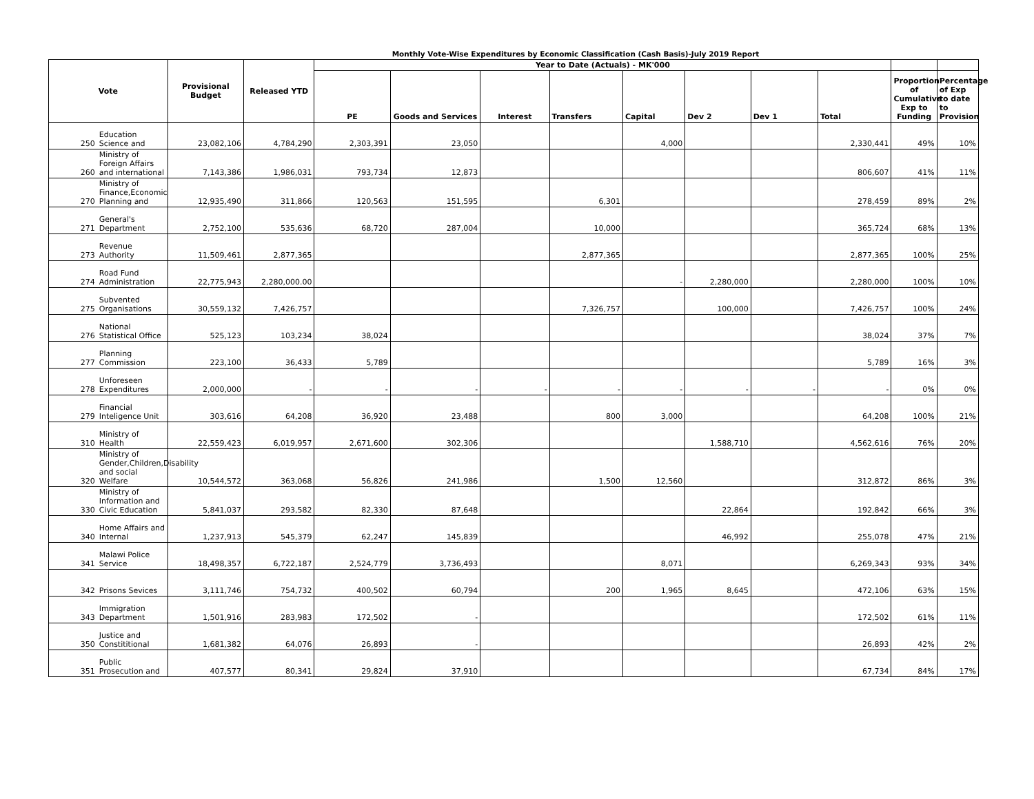Monthly Vote-Wise Expenditures by Economic Classification (Cash Basis)-July 2019 Report
| Vote | | Provisional Budget | Released YTD | Year to Date (Actuals) - MK'000 | | | | | | | | | |
| --- | --- | --- | --- | --- | --- | --- | --- | --- | --- | --- | --- | --- | --- |
| | | | | PE | Goods and Services | Interest | Transfers | Capital | Dev 2 | Dev 1 | Total | Proportion of Cumulative Exp to Funding | Percentage of Exp to date to Provision |
| 250 | Education Science and | 23,082,106 | 4,784,290 | 2,303,391 | 23,050 | | | 4,000 | | | 2,330,441 | 49% | 10% |
| 260 | Ministry of Foreign Affairs and international | 7,143,386 | 1,986,031 | 793,734 | 12,873 | | | | | | 806,607 | 41% | 11% |
| 270 | Ministry of Finance,Economic Planning and | 12,935,490 | 311,866 | 120,563 | 151,595 | | 6,301 | | | | 278,459 | 89% | 2% |
| 271 | General's Department | 2,752,100 | 535,636 | 68,720 | 287,004 | | 10,000 | | | | 365,724 | 68% | 13% |
| 273 | Revenue Authority | 11,509,461 | 2,877,365 | | | | 2,877,365 | | | | 2,877,365 | 100% | 25% |
| 274 | Road Fund Administration | 22,775,943 | 2,280,000.00 | | | | | - | 2,280,000 | | 2,280,000 | 100% | 10% |
| 275 | Subvented Organisations | 30,559,132 | 7,426,757 | | | | 7,326,757 | | 100,000 | | 7,426,757 | 100% | 24% |
| 276 | National Statistical Office | 525,123 | 103,234 | 38,024 | | | | | | | 38,024 | 37% | 7% |
| 277 | Planning Commission | 223,100 | 36,433 | 5,789 | | | | | | | 5,789 | 16% | 3% |
| 278 | Unforeseen Expenditures | 2,000,000 | - | - | - | - | - | - | - | - | - | 0% | 0% |
| 279 | Financial Inteligence Unit | 303,616 | 64,208 | 36,920 | 23,488 | | 800 | 3,000 | | | 64,208 | 100% | 21% |
| 310 | Ministry of Health | 22,559,423 | 6,019,957 | 2,671,600 | 302,306 | | | | 1,588,710 | | 4,562,616 | 76% | 20% |
| 320 | Ministry of Gender,Children,Disability and social Welfare | 10,544,572 | 363,068 | 56,826 | 241,986 | | 1,500 | 12,560 | | | 312,872 | 86% | 3% |
| 330 | Ministry of Information and Civic Education | 5,841,037 | 293,582 | 82,330 | 87,648 | | | | 22,864 | | 192,842 | 66% | 3% |
| 340 | Home Affairs and Internal | 1,237,913 | 545,379 | 62,247 | 145,839 | | | | 46,992 | | 255,078 | 47% | 21% |
| 341 | Malawi Police Service | 18,498,357 | 6,722,187 | 2,524,779 | 3,736,493 | | | 8,071 | | | 6,269,343 | 93% | 34% |
| 342 | Prisons Sevices | 3,111,746 | 754,732 | 400,502 | 60,794 | | 200 | 1,965 | 8,645 | | 472,106 | 63% | 15% |
| 343 | Immigration Department | 1,501,916 | 283,983 | 172,502 | - | | | | | | 172,502 | 61% | 11% |
| 350 | Justice and Constititional | 1,681,382 | 64,076 | 26,893 | - | | | | | | 26,893 | 42% | 2% |
| 351 | Public Prosecution and | 407,577 | 80,341 | 29,824 | 37,910 | | | | | | 67,734 | 84% | 17% |